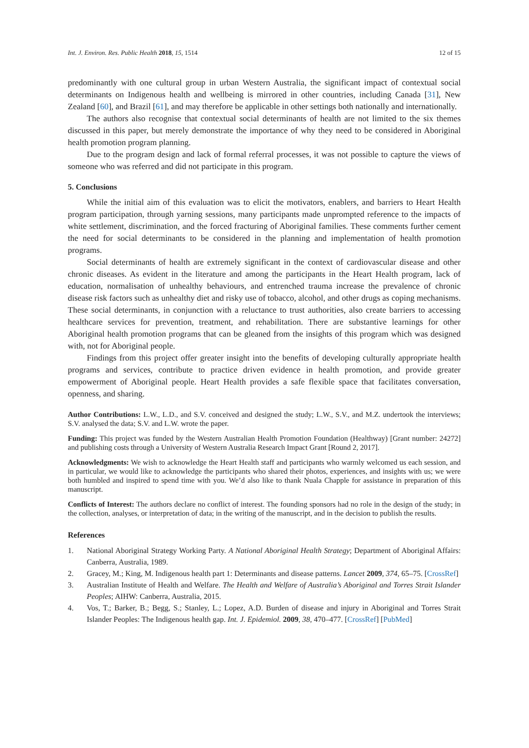Int. J. Environ. Res. Public Health 2018, 15, 1514 12 of 15
predominantly with one cultural group in urban Western Australia, the significant impact of contextual social determinants on Indigenous health and wellbeing is mirrored in other countries, including Canada [31], New Zealand [60], and Brazil [61], and may therefore be applicable in other settings both nationally and internationally.
The authors also recognise that contextual social determinants of health are not limited to the six themes discussed in this paper, but merely demonstrate the importance of why they need to be considered in Aboriginal health promotion program planning.
Due to the program design and lack of formal referral processes, it was not possible to capture the views of someone who was referred and did not participate in this program.
5. Conclusions
While the initial aim of this evaluation was to elicit the motivators, enablers, and barriers to Heart Health program participation, through yarning sessions, many participants made unprompted reference to the impacts of white settlement, discrimination, and the forced fracturing of Aboriginal families. These comments further cement the need for social determinants to be considered in the planning and implementation of health promotion programs.
Social determinants of health are extremely significant in the context of cardiovascular disease and other chronic diseases. As evident in the literature and among the participants in the Heart Health program, lack of education, normalisation of unhealthy behaviours, and entrenched trauma increase the prevalence of chronic disease risk factors such as unhealthy diet and risky use of tobacco, alcohol, and other drugs as coping mechanisms. These social determinants, in conjunction with a reluctance to trust authorities, also create barriers to accessing healthcare services for prevention, treatment, and rehabilitation. There are substantive learnings for other Aboriginal health promotion programs that can be gleaned from the insights of this program which was designed with, not for Aboriginal people.
Findings from this project offer greater insight into the benefits of developing culturally appropriate health programs and services, contribute to practice driven evidence in health promotion, and provide greater empowerment of Aboriginal people. Heart Health provides a safe flexible space that facilitates conversation, openness, and sharing.
Author Contributions: L.W., L.D., and S.V. conceived and designed the study; L.W., S.V., and M.Z. undertook the interviews; S.V. analysed the data; S.V. and L.W. wrote the paper.
Funding: This project was funded by the Western Australian Health Promotion Foundation (Healthway) [Grant number: 24272] and publishing costs through a University of Western Australia Research Impact Grant [Round 2, 2017].
Acknowledgments: We wish to acknowledge the Heart Health staff and participants who warmly welcomed us each session, and in particular, we would like to acknowledge the participants who shared their photos, experiences, and insights with us; we were both humbled and inspired to spend time with you. We’d also like to thank Nuala Chapple for assistance in preparation of this manuscript.
Conflicts of Interest: The authors declare no conflict of interest. The founding sponsors had no role in the design of the study; in the collection, analyses, or interpretation of data; in the writing of the manuscript, and in the decision to publish the results.
References
1. National Aboriginal Strategy Working Party. A National Aboriginal Health Strategy; Department of Aboriginal Affairs: Canberra, Australia, 1989.
2. Gracey, M.; King, M. Indigenous health part 1: Determinants and disease patterns. Lancet 2009, 374, 65–75. [CrossRef]
3. Australian Institute of Health and Welfare. The Health and Welfare of Australia’s Aboriginal and Torres Strait Islander Peoples; AIHW: Canberra, Australia, 2015.
4. Vos, T.; Barker, B.; Begg, S.; Stanley, L.; Lopez, A.D. Burden of disease and injury in Aboriginal and Torres Strait Islander Peoples: The Indigenous health gap. Int. J. Epidemiol. 2009, 38, 470–477. [CrossRef] [PubMed]